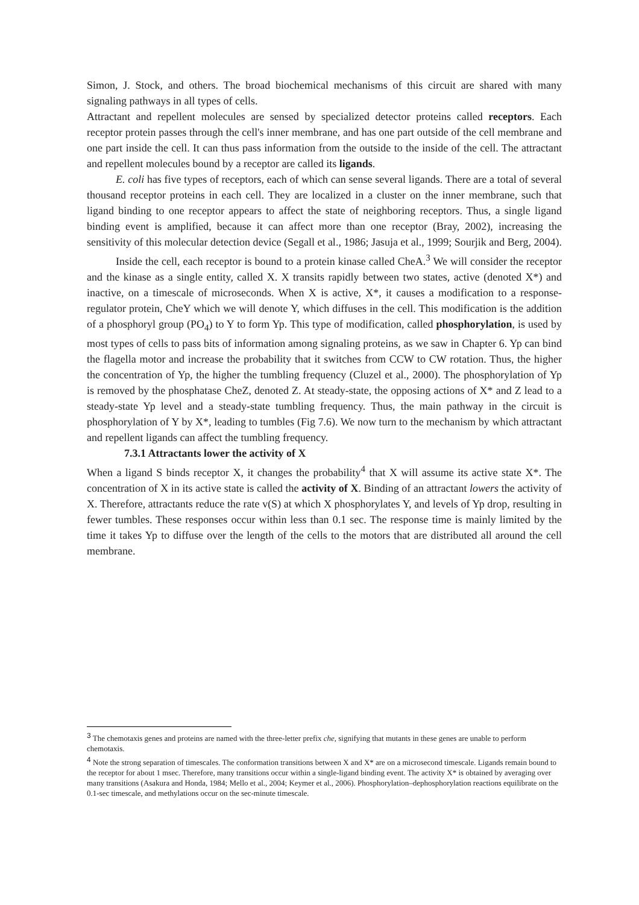Simon, J. Stock, and others. The broad biochemical mechanisms of this circuit are shared with many signaling pathways in all types of cells.
Attractant and repellent molecules are sensed by specialized detector proteins called receptors. Each receptor protein passes through the cell's inner membrane, and has one part outside of the cell membrane and one part inside the cell. It can thus pass information from the outside to the inside of the cell. The attractant and repellent molecules bound by a receptor are called its ligands.
E. coli has five types of receptors, each of which can sense several ligands. There are a total of several thousand receptor proteins in each cell. They are localized in a cluster on the inner membrane, such that ligand binding to one receptor appears to affect the state of neighboring receptors. Thus, a single ligand binding event is amplified, because it can affect more than one receptor (Bray, 2002), increasing the sensitivity of this molecular detection device (Segall et al., 1986; Jasuja et al., 1999; Sourjik and Berg, 2004).
Inside the cell, each receptor is bound to a protein kinase called CheA.<sup>3</sup> We will consider the receptor and the kinase as a single entity, called X. X transits rapidly between two states, active (denoted X*) and inactive, on a timescale of microseconds. When X is active, X*, it causes a modification to a response-regulator protein, CheY which we will denote Y, which diffuses in the cell. This modification is the addition of a phosphoryl group (PO<sub>4</sub>) to Y to form Yp. This type of modification, called phosphorylation, is used by most types of cells to pass bits of information among signaling proteins, as we saw in Chapter 6. Yp can bind the flagella motor and increase the probability that it switches from CCW to CW rotation. Thus, the higher the concentration of Yp, the higher the tumbling frequency (Cluzel et al., 2000). The phosphorylation of Yp is removed by the phosphatase CheZ, denoted Z. At steady-state, the opposing actions of X* and Z lead to a steady-state Yp level and a steady-state tumbling frequency. Thus, the main pathway in the circuit is phosphorylation of Y by X*, leading to tumbles (Fig 7.6). We now turn to the mechanism by which attractant and repellent ligands can affect the tumbling frequency.
7.3.1 Attractants lower the activity of X
When a ligand S binds receptor X, it changes the probability<sup>4</sup> that X will assume its active state X*. The concentration of X in its active state is called the activity of X. Binding of an attractant lowers the activity of X. Therefore, attractants reduce the rate v(S) at which X phosphorylates Y, and levels of Yp drop, resulting in fewer tumbles. These responses occur within less than 0.1 sec. The response time is mainly limited by the time it takes Yp to diffuse over the length of the cells to the motors that are distributed all around the cell membrane.
<sup>3</sup> The chemotaxis genes and proteins are named with the three-letter prefix che, signifying that mutants in these genes are unable to perform chemotaxis.
<sup>4</sup> Note the strong separation of timescales. The conformation transitions between X and X* are on a microsecond timescale. Ligands remain bound to the receptor for about 1 msec. Therefore, many transitions occur within a single-ligand binding event. The activity X* is obtained by averaging over many transitions (Asakura and Honda, 1984; Mello et al., 2004; Keymer et al., 2006). Phosphorylation–dephosphorylation reactions equilibrate on the 0.1-sec timescale, and methylations occur on the sec-minute timescale.